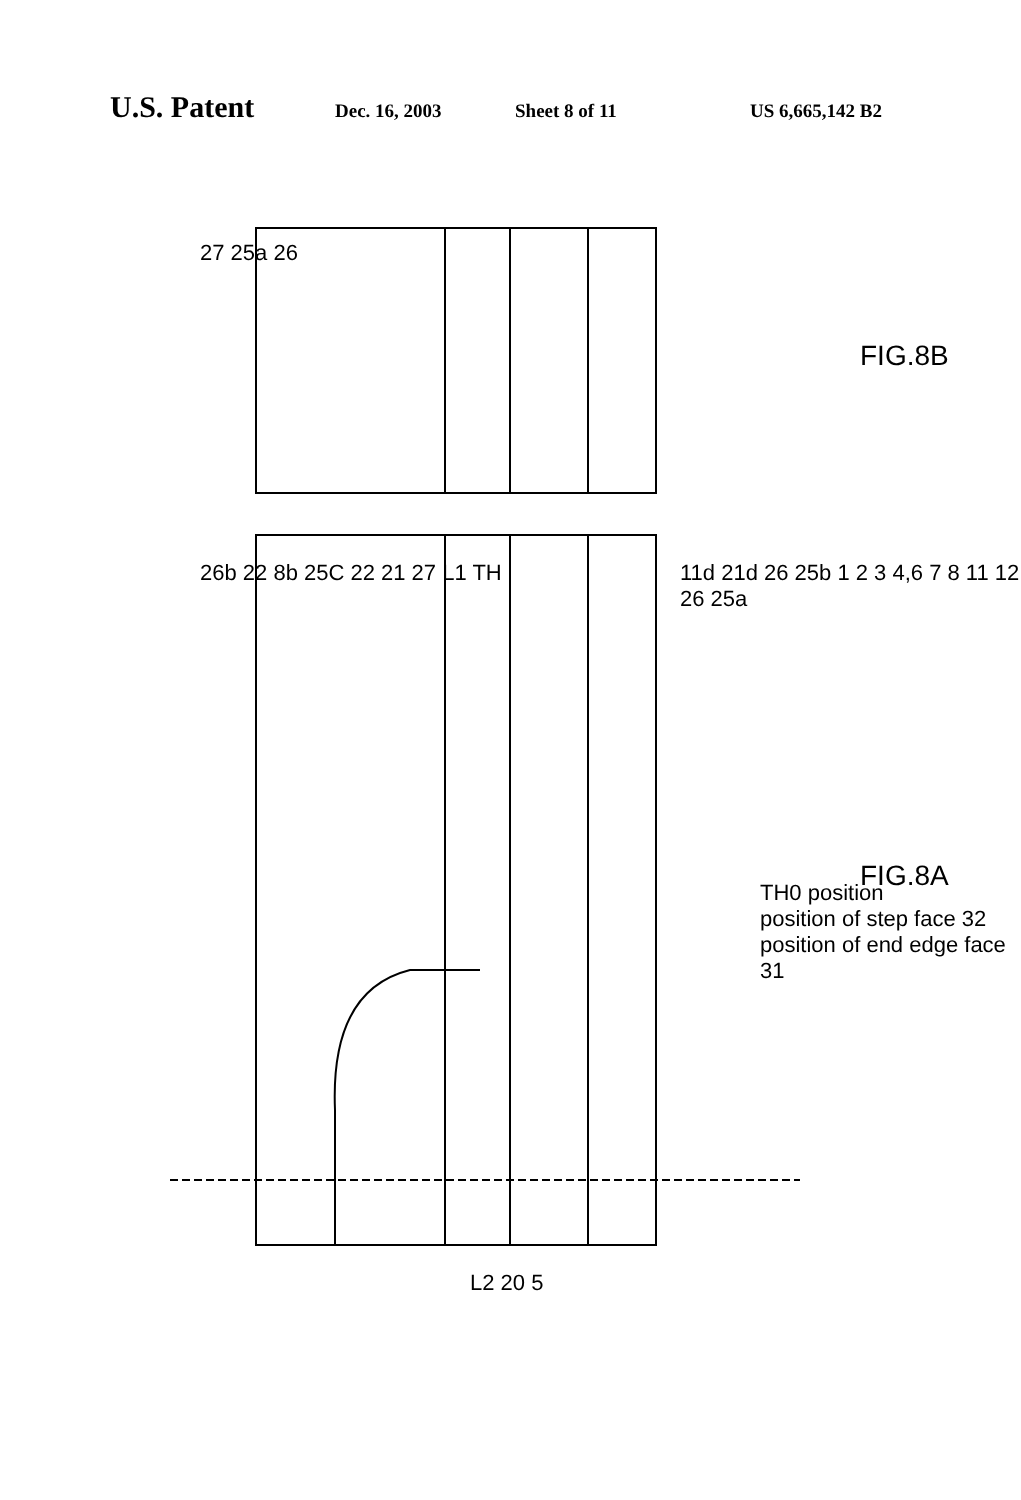U.S. Patent Dec. 16, 2003 Sheet 8 of 11 US 6,665,142 B2
27 25a 26
26b 22 8b 25C 22 21 27 L1 TH
11d 21d 26 25b 1 2 3 4,6 7 8 11 12 26 25a
L2 20 5
TH0 position
position of step face 32
position of end edge face 31
FIG.8B
FIG.8A